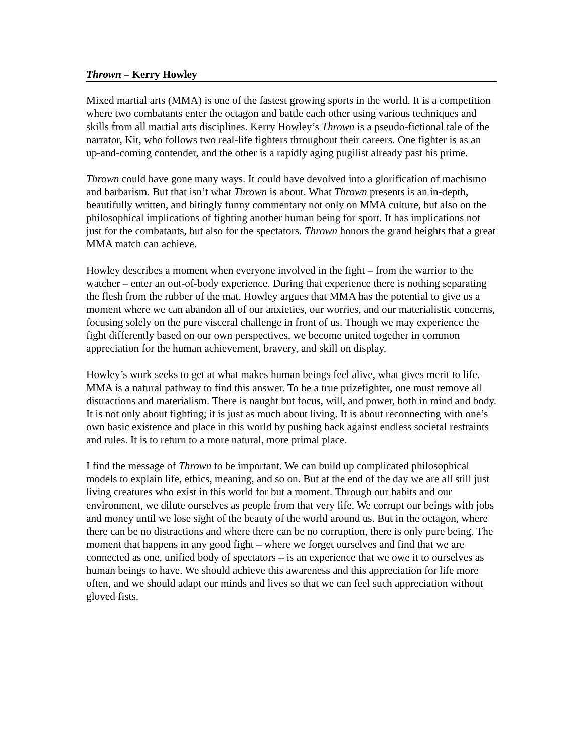Thrown – Kerry Howley
Mixed martial arts (MMA) is one of the fastest growing sports in the world. It is a competition where two combatants enter the octagon and battle each other using various techniques and skills from all martial arts disciplines. Kerry Howley’s Thrown is a pseudo-fictional tale of the narrator, Kit, who follows two real-life fighters throughout their careers. One fighter is as an up-and-coming contender, and the other is a rapidly aging pugilist already past his prime.
Thrown could have gone many ways. It could have devolved into a glorification of machismo and barbarism. But that isn’t what Thrown is about. What Thrown presents is an in-depth, beautifully written, and bitingly funny commentary not only on MMA culture, but also on the philosophical implications of fighting another human being for sport. It has implications not just for the combatants, but also for the spectators. Thrown honors the grand heights that a great MMA match can achieve.
Howley describes a moment when everyone involved in the fight – from the warrior to the watcher – enter an out-of-body experience. During that experience there is nothing separating the flesh from the rubber of the mat. Howley argues that MMA has the potential to give us a moment where we can abandon all of our anxieties, our worries, and our materialistic concerns, focusing solely on the pure visceral challenge in front of us. Though we may experience the fight differently based on our own perspectives, we become united together in common appreciation for the human achievement, bravery, and skill on display.
Howley’s work seeks to get at what makes human beings feel alive, what gives merit to life. MMA is a natural pathway to find this answer. To be a true prizefighter, one must remove all distractions and materialism. There is naught but focus, will, and power, both in mind and body. It is not only about fighting; it is just as much about living. It is about reconnecting with one’s own basic existence and place in this world by pushing back against endless societal restraints and rules. It is to return to a more natural, more primal place.
I find the message of Thrown to be important. We can build up complicated philosophical models to explain life, ethics, meaning, and so on. But at the end of the day we are all still just living creatures who exist in this world for but a moment. Through our habits and our environment, we dilute ourselves as people from that very life. We corrupt our beings with jobs and money until we lose sight of the beauty of the world around us. But in the octagon, where there can be no distractions and where there can be no corruption, there is only pure being. The moment that happens in any good fight – where we forget ourselves and find that we are connected as one, unified body of spectators – is an experience that we owe it to ourselves as human beings to have. We should achieve this awareness and this appreciation for life more often, and we should adapt our minds and lives so that we can feel such appreciation without gloved fists.